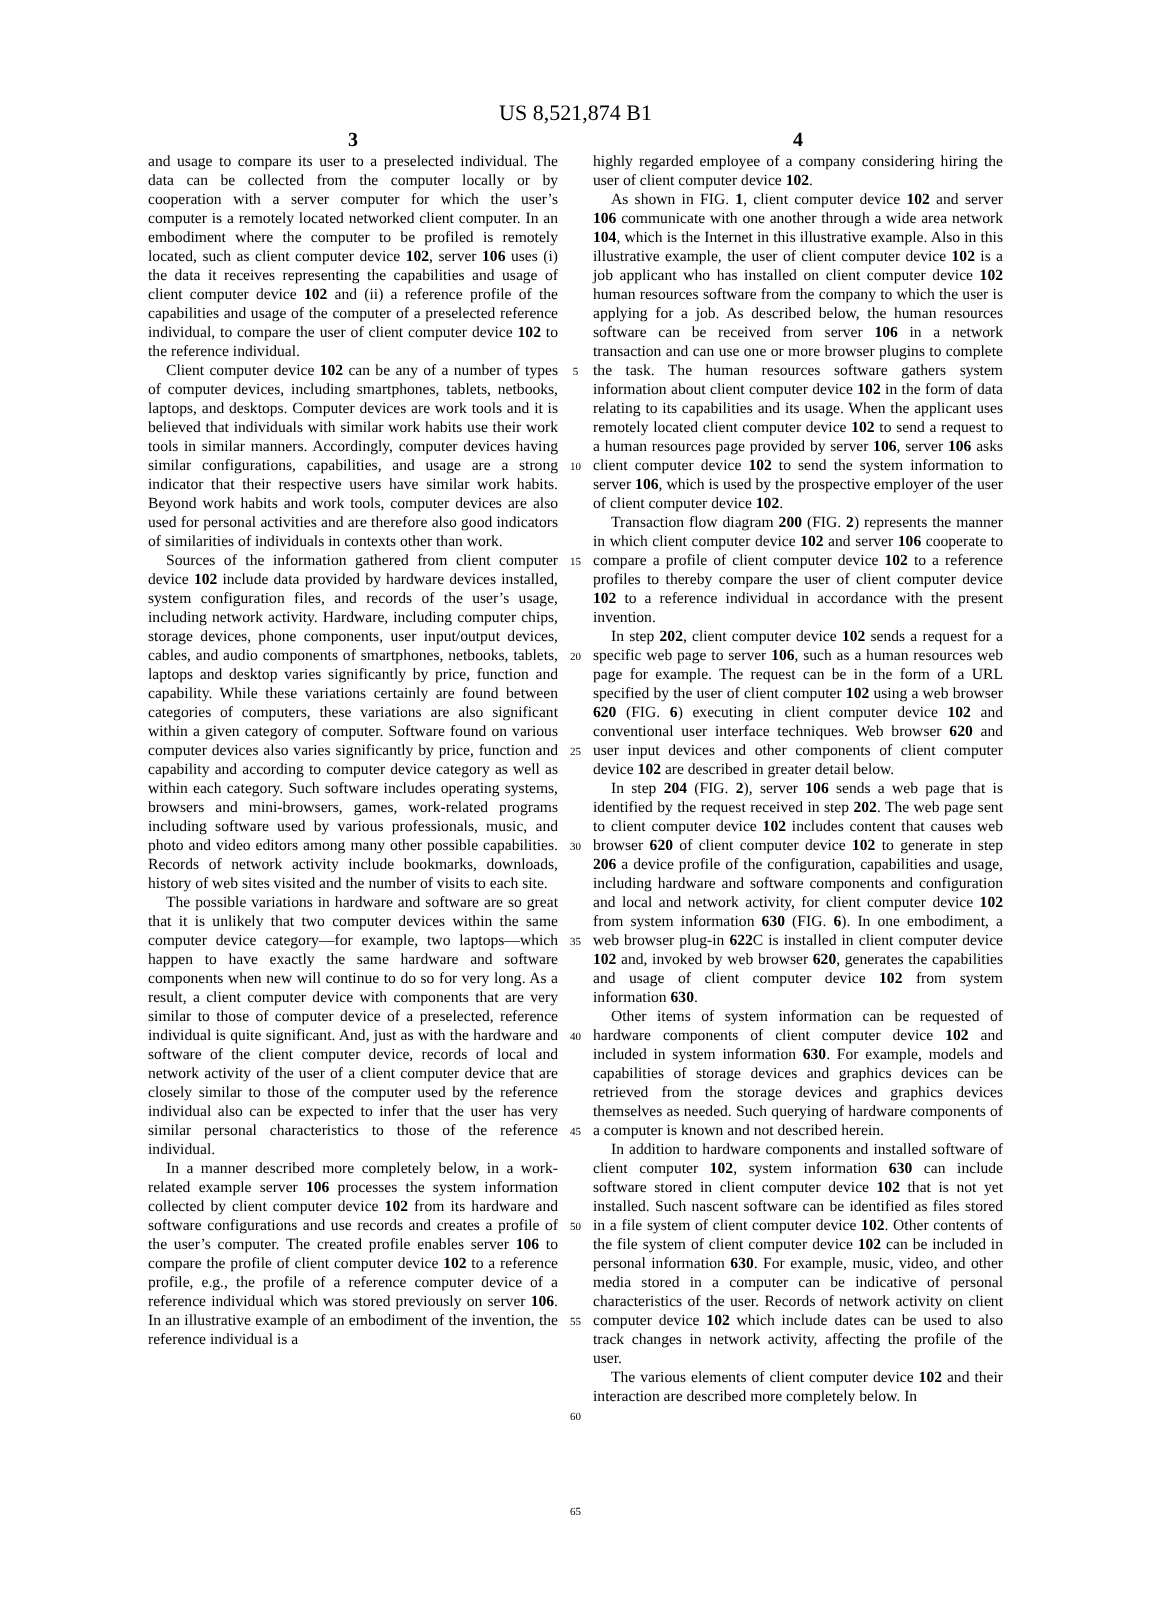US 8,521,874 B1
3
and usage to compare its user to a preselected individual. The data can be collected from the computer locally or by cooperation with a server computer for which the user’s computer is a remotely located networked client computer. In an embodiment where the computer to be profiled is remotely located, such as client computer device 102, server 106 uses (i) the data it receives representing the capabilities and usage of client computer device 102 and (ii) a reference profile of the capabilities and usage of the computer of a preselected reference individual, to compare the user of client computer device 102 to the reference individual.
Client computer device 102 can be any of a number of types of computer devices, including smartphones, tablets, netbooks, laptops, and desktops. Computer devices are work tools and it is believed that individuals with similar work habits use their work tools in similar manners. Accordingly, computer devices having similar configurations, capabilities, and usage are a strong indicator that their respective users have similar work habits. Beyond work habits and work tools, computer devices are also used for personal activities and are therefore also good indicators of similarities of individuals in contexts other than work.
Sources of the information gathered from client computer device 102 include data provided by hardware devices installed, system configuration files, and records of the user’s usage, including network activity. Hardware, including computer chips, storage devices, phone components, user input/output devices, cables, and audio components of smartphones, netbooks, tablets, laptops and desktop varies significantly by price, function and capability. While these variations certainly are found between categories of computers, these variations are also significant within a given category of computer. Software found on various computer devices also varies significantly by price, function and capability and according to computer device category as well as within each category. Such software includes operating systems, browsers and mini-browsers, games, work-related programs including software used by various professionals, music, and photo and video editors among many other possible capabilities. Records of network activity include bookmarks, downloads, history of web sites visited and the number of visits to each site.
The possible variations in hardware and software are so great that it is unlikely that two computer devices within the same computer device category—for example, two laptops—which happen to have exactly the same hardware and software components when new will continue to do so for very long. As a result, a client computer device with components that are very similar to those of computer device of a preselected, reference individual is quite significant. And, just as with the hardware and software of the client computer device, records of local and network activity of the user of a client computer device that are closely similar to those of the computer used by the reference individual also can be expected to infer that the user has very similar personal characteristics to those of the reference individual.
In a manner described more completely below, in a work-related example server 106 processes the system information collected by client computer device 102 from its hardware and software configurations and use records and creates a profile of the user’s computer. The created profile enables server 106 to compare the profile of client computer device 102 to a reference profile, e.g., the profile of a reference computer device of a reference individual which was stored previously on server 106. In an illustrative example of an embodiment of the invention, the reference individual is a
5
10
15
20
25
30
35
40
45
50
55
60
65
4
highly regarded employee of a company considering hiring the user of client computer device 102.
As shown in FIG. 1, client computer device 102 and server 106 communicate with one another through a wide area network 104, which is the Internet in this illustrative example. Also in this illustrative example, the user of client computer device 102 is a job applicant who has installed on client computer device 102 human resources software from the company to which the user is applying for a job. As described below, the human resources software can be received from server 106 in a network transaction and can use one or more browser plugins to complete the task. The human resources software gathers system information about client computer device 102 in the form of data relating to its capabilities and its usage. When the applicant uses remotely located client computer device 102 to send a request to a human resources page provided by server 106, server 106 asks client computer device 102 to send the system information to server 106, which is used by the prospective employer of the user of client computer device 102.
Transaction flow diagram 200 (FIG. 2) represents the manner in which client computer device 102 and server 106 cooperate to compare a profile of client computer device 102 to a reference profiles to thereby compare the user of client computer device 102 to a reference individual in accordance with the present invention.
In step 202, client computer device 102 sends a request for a specific web page to server 106, such as a human resources web page for example. The request can be in the form of a URL specified by the user of client computer 102 using a web browser 620 (FIG. 6) executing in client computer device 102 and conventional user interface techniques. Web browser 620 and user input devices and other components of client computer device 102 are described in greater detail below.
In step 204 (FIG. 2), server 106 sends a web page that is identified by the request received in step 202. The web page sent to client computer device 102 includes content that causes web browser 620 of client computer device 102 to generate in step 206 a device profile of the configuration, capabilities and usage, including hardware and software components and configuration and local and network activity, for client computer device 102 from system information 630 (FIG. 6). In one embodiment, a web browser plug-in 622 C is installed in client computer device 102 and, invoked by web browser 620, generates the capabilities and usage of client computer device 102 from system information 630.
Other items of system information can be requested of hardware components of client computer device 102 and included in system information 630. For example, models and capabilities of storage devices and graphics devices can be retrieved from the storage devices and graphics devices themselves as needed. Such querying of hardware components of a computer is known and not described herein.
In addition to hardware components and installed software of client computer 102, system information 630 can include software stored in client computer device 102 that is not yet installed. Such nascent software can be identified as files stored in a file system of client computer device 102. Other contents of the file system of client computer device 102 can be included in personal information 630. For example, music, video, and other media stored in a computer can be indicative of personal characteristics of the user. Records of network activity on client computer device 102 which include dates can be used to also track changes in network activity, affecting the profile of the user.
The various elements of client computer device 102 and their interaction are described more completely below. In